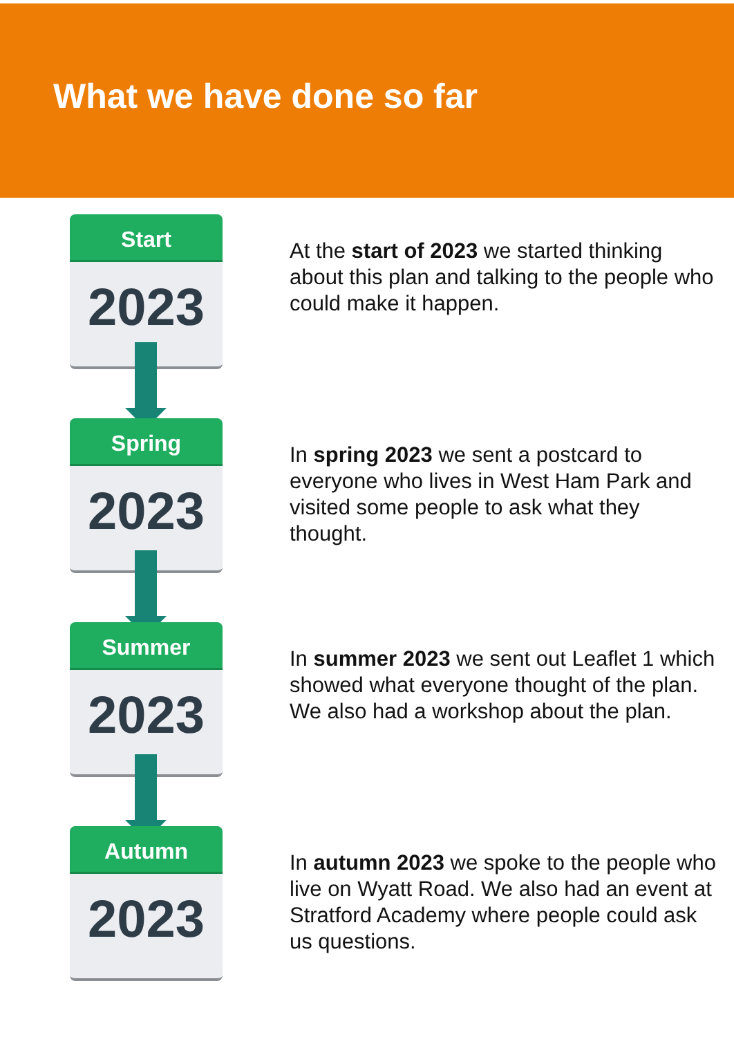What we have done so far
Start
2023
At the start of 2023 we started thinking about this plan and talking to the people who could make it happen.
Spring
2023
In spring 2023 we sent a postcard to everyone who lives in West Ham Park and visited some people to ask what they thought.
Summer
2023
In summer 2023 we sent out Leaflet 1 which showed what everyone thought of the plan. We also had a workshop about the plan.
Autumn
2023
In autumn 2023 we spoke to the people who live on Wyatt Road. We also had an event at Stratford Academy where people could ask us questions.